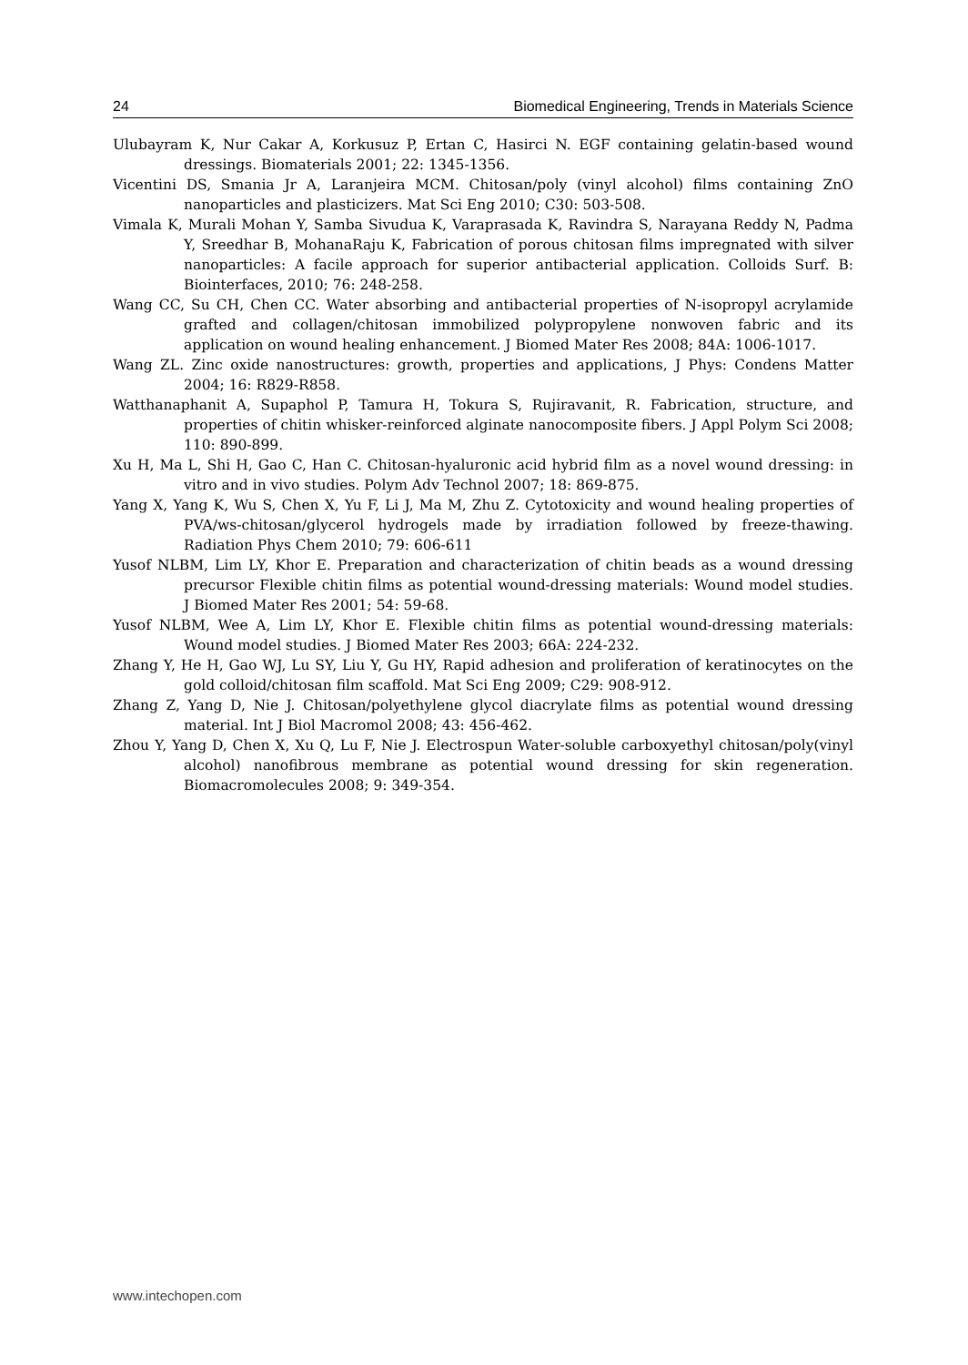24 Biomedical Engineering, Trends in Materials Science
Ulubayram K, Nur Cakar A, Korkusuz P, Ertan C, Hasirci N. EGF containing gelatin-based wound dressings. Biomaterials 2001; 22: 1345-1356.
Vicentini DS, Smania Jr A, Laranjeira MCM. Chitosan/poly (vinyl alcohol) films containing ZnO nanoparticles and plasticizers. Mat Sci Eng 2010; C30: 503-508.
Vimala K, Murali Mohan Y, Samba Sivudua K, Varaprasada K, Ravindra S, Narayana Reddy N, Padma Y, Sreedhar B, MohanaRaju K, Fabrication of porous chitosan films impregnated with silver nanoparticles: A facile approach for superior antibacterial application. Colloids Surf. B: Biointerfaces, 2010; 76: 248-258.
Wang CC, Su CH, Chen CC. Water absorbing and antibacterial properties of N-isopropyl acrylamide grafted and collagen/chitosan immobilized polypropylene nonwoven fabric and its application on wound healing enhancement. J Biomed Mater Res 2008; 84A: 1006-1017.
Wang ZL. Zinc oxide nanostructures: growth, properties and applications, J Phys: Condens Matter 2004; 16: R829-R858.
Watthanaphanit A, Supaphol P, Tamura H, Tokura S, Rujiravanit, R. Fabrication, structure, and properties of chitin whisker-reinforced alginate nanocomposite fibers. J Appl Polym Sci 2008; 110: 890-899.
Xu H, Ma L, Shi H, Gao C, Han C. Chitosan-hyaluronic acid hybrid film as a novel wound dressing: in vitro and in vivo studies. Polym Adv Technol 2007; 18: 869-875.
Yang X, Yang K, Wu S, Chen X, Yu F, Li J, Ma M, Zhu Z. Cytotoxicity and wound healing properties of PVA/ws-chitosan/glycerol hydrogels made by irradiation followed by freeze-thawing. Radiation Phys Chem 2010; 79: 606-611
Yusof NLBM, Lim LY, Khor E. Preparation and characterization of chitin beads as a wound dressing precursor Flexible chitin films as potential wound-dressing materials: Wound model studies. J Biomed Mater Res 2001; 54: 59-68.
Yusof NLBM, Wee A, Lim LY, Khor E. Flexible chitin films as potential wound-dressing materials: Wound model studies. J Biomed Mater Res 2003; 66A: 224-232.
Zhang Y, He H, Gao WJ, Lu SY, Liu Y, Gu HY, Rapid adhesion and proliferation of keratinocytes on the gold colloid/chitosan film scaffold. Mat Sci Eng 2009; C29: 908-912.
Zhang Z, Yang D, Nie J. Chitosan/polyethylene glycol diacrylate films as potential wound dressing material. Int J Biol Macromol 2008; 43: 456-462.
Zhou Y, Yang D, Chen X, Xu Q, Lu F, Nie J. Electrospun Water-soluble carboxyethyl chitosan/poly(vinyl alcohol) nanofibrous membrane as potential wound dressing for skin regeneration. Biomacromolecules 2008; 9: 349-354.
www.intechopen.com